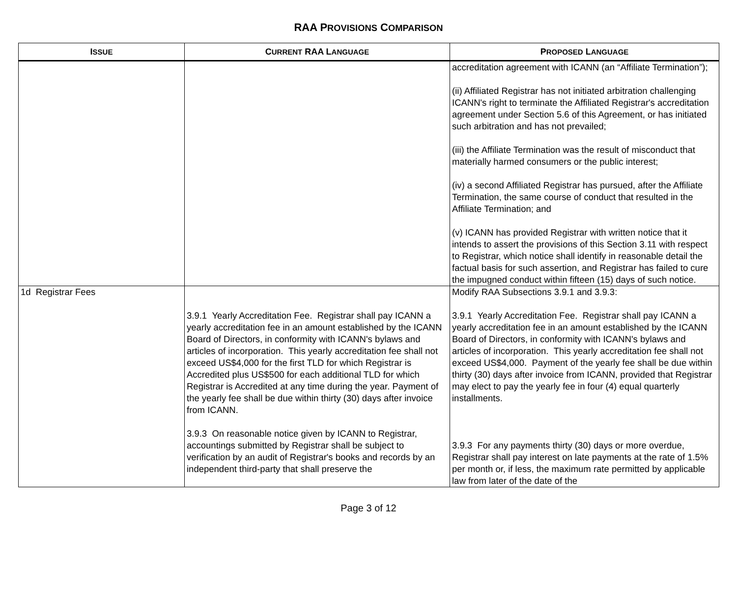RAA PROVISIONS COMPARISON
| I SSUE | C URRENT RAA L ANGUAGE | P ROPOSED L ANGUAGE |
| --- | --- | --- |
| | | accreditation agreement with ICANN (an “Affiliate Termination”); (ii) Affiliated Registrar has not initiated arbitration challenging ICANN's right to terminate the Affiliated Registrar's accreditation agreement under Section 5.6 of this Agreement, or has initiated such arbitration and has not prevailed; (iii) the Affiliate Termination was the result of misconduct that materially harmed consumers or the public interest; (iv) a second Affiliated Registrar has pursued, after the Affiliate Termination, the same course of conduct that resulted in the Affiliate Termination; and (v) ICANN has provided Registrar with written notice that it intends to assert the provisions of this Section 3.11 with respect to Registrar, which notice shall identify in reasonable detail the factual basis for such assertion, and Registrar has failed to cure the impugned conduct within fifteen (15) days of such notice. |
| 1d Registrar Fees | 3.9.1 Yearly Accreditation Fee. Registrar shall pay ICANN a yearly accreditation fee in an amount established by the ICANN Board of Directors, in conformity with ICANN's bylaws and articles of incorporation. This yearly accreditation fee shall not exceed US$4,000 for the first TLD for which Registrar is Accredited plus US$500 for each additional TLD for which Registrar is Accredited at any time during the year. Payment of the yearly fee shall be due within thirty (30) days after invoice from ICANN. 3.9.3 On reasonable notice given by ICANN to Registrar, accountings submitted by Registrar shall be subject to verification by an audit of Registrar's books and records by an independent third-party that shall preserve the | Modify RAA Subsections 3.9.1 and 3.9.3: 3.9.1 Yearly Accreditation Fee. Registrar shall pay ICANN a yearly accreditation fee in an amount established by the ICANN Board of Directors, in conformity with ICANN's bylaws and articles of incorporation. This yearly accreditation fee shall not exceed US$4,000. Payment of the yearly fee shall be due within thirty (30) days after invoice from ICANN, provided that Registrar may elect to pay the yearly fee in four (4) equal quarterly installments. 3.9.3 For any payments thirty (30) days or more overdue, Registrar shall pay interest on late payments at the rate of 1.5% per month or, if less, the maximum rate permitted by applicable law from later of the date of the |
Page 3 of 12